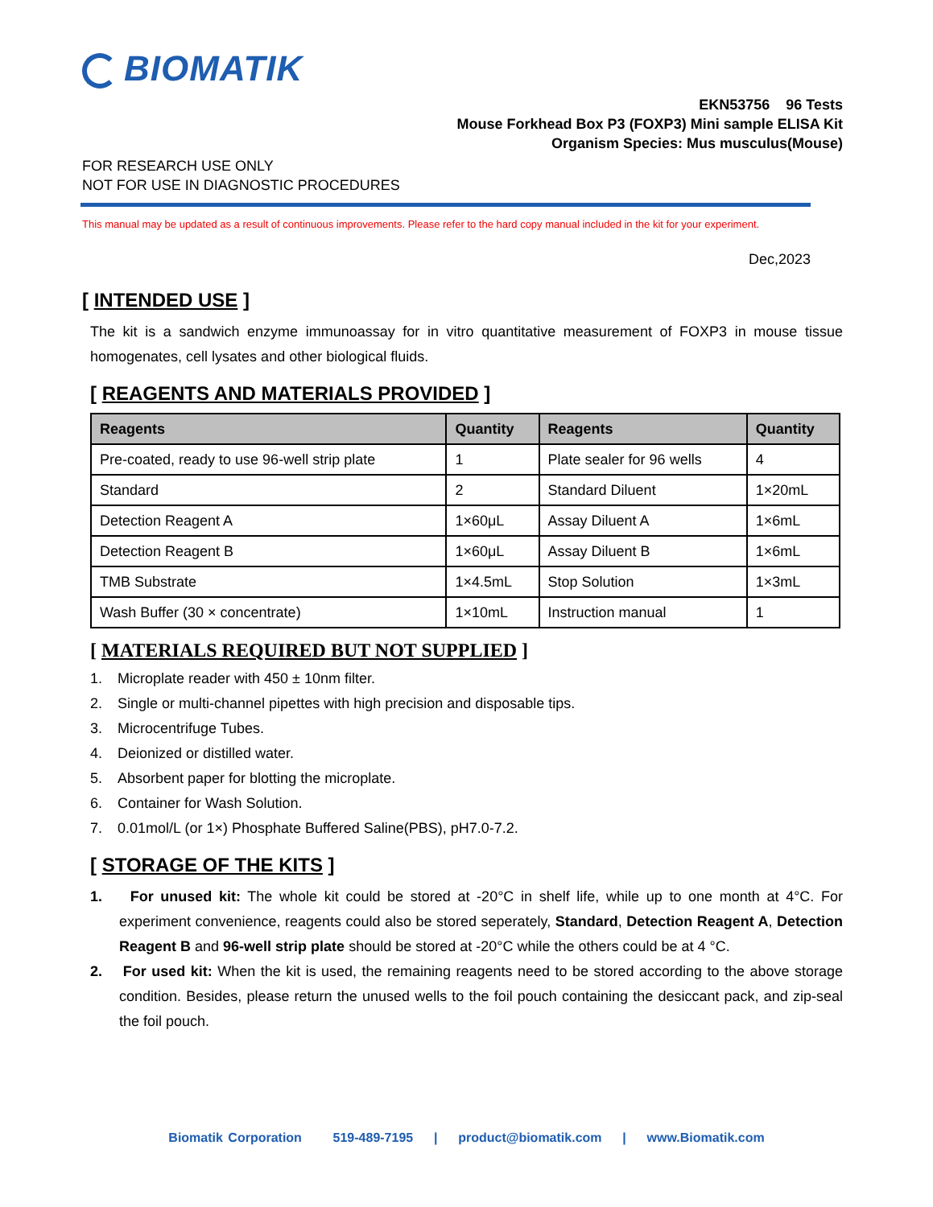BIOMATIK
EKN53756 96 Tests
Mouse Forkhead Box P3 (FOXP3) Mini sample ELISA Kit
Organism Species: Mus musculus(Mouse)
FOR RESEARCH USE ONLY
NOT FOR USE IN DIAGNOSTIC PROCEDURES
This manual may be updated as a result of continuous improvements. Please refer to the hard copy manual included in the kit for your experiment.
Dec,2023
[ INTENDED USE ]
The kit is a sandwich enzyme immunoassay for in vitro quantitative measurement of FOXP3 in mouse tissue homogenates, cell lysates and other biological fluids.
[ REAGENTS AND MATERIALS PROVIDED ]
| Reagents | Quantity | Reagents | Quantity |
| --- | --- | --- | --- |
| Pre-coated, ready to use 96-well strip plate | 1 | Plate sealer for 96 wells | 4 |
| Standard | 2 | Standard Diluent | 1×20mL |
| Detection Reagent A | 1×60μL | Assay Diluent A | 1×6mL |
| Detection Reagent B | 1×60μL | Assay Diluent B | 1×6mL |
| TMB Substrate | 1×4.5mL | Stop Solution | 1×3mL |
| Wash Buffer (30 × concentrate) | 1×10mL | Instruction manual | 1 |
[ MATERIALS REQUIRED BUT NOT SUPPLIED ]
1. Microplate reader with 450 ± 10nm filter.
2. Single or multi-channel pipettes with high precision and disposable tips.
3. Microcentrifuge Tubes.
4. Deionized or distilled water.
5. Absorbent paper for blotting the microplate.
6. Container for Wash Solution.
7. 0.01mol/L (or 1×) Phosphate Buffered Saline(PBS), pH7.0-7.2.
[ STORAGE OF THE KITS ]
1. For unused kit: The whole kit could be stored at -20°C in shelf life, while up to one month at 4°C. For experiment convenience, reagents could also be stored seperately, Standard, Detection Reagent A, Detection Reagent B and 96-well strip plate should be stored at -20°C while the others could be at 4 °C.
2. For used kit: When the kit is used, the remaining reagents need to be stored according to the above storage condition. Besides, please return the unused wells to the foil pouch containing the desiccant pack, and zip-seal the foil pouch.
Biomatik Corporation 519-489-7195 | product@biomatik.com | www.Biomatik.com